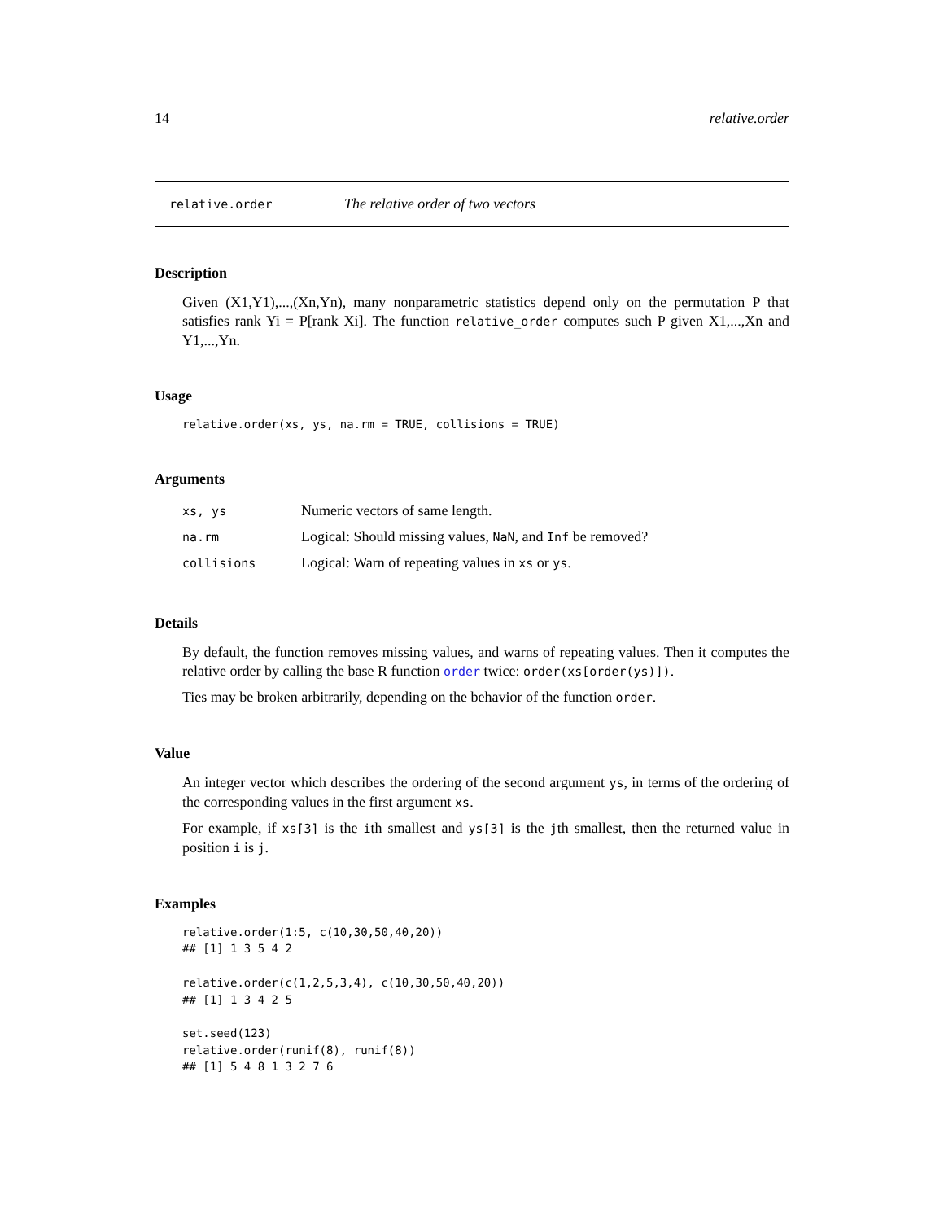14 relative.order
relative.order The relative order of two vectors
Description
Given (X1,Y1),...,(Xn,Yn), many nonparametric statistics depend only on the permutation P that satisfies rank Yi = P[rank Xi]. The function relative_order computes such P given X1,...,Xn and Y1,...,Yn.
Usage
relative.order(xs, ys, na.rm = TRUE, collisions = TRUE)
Arguments
| xs, ys | Numeric vectors of same length. |
| na.rm | Logical: Should missing values, NaN , and Inf be removed? |
| collisions | Logical: Warn of repeating values in xs or ys . |
Details
By default, the function removes missing values, and warns of repeating values. Then it computes the relative order by calling the base R function order twice: order(xs[order(ys)]).
Ties may be broken arbitrarily, depending on the behavior of the function order.
Value
An integer vector which describes the ordering of the second argument ys, in terms of the ordering of the corresponding values in the first argument xs.
For example, if xs[3] is the ith smallest and ys[3] is the jth smallest, then the returned value in position i is j.
Examples
relative.order(1:5, c(10,30,50,40,20))
## [1] 1 3 5 4 2

relative.order(c(1,2,5,3,4), c(10,30,50,40,20))
## [1] 1 3 4 2 5

set.seed(123)
relative.order(runif(8), runif(8))
## [1] 5 4 8 1 3 2 7 6